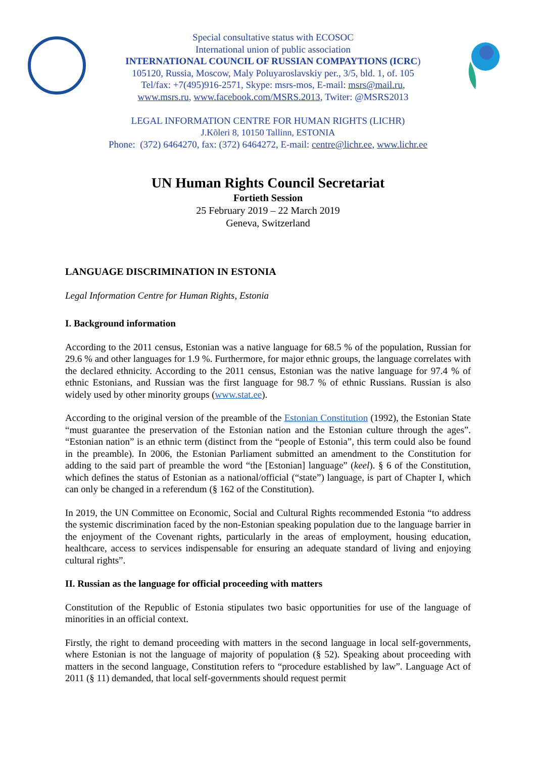Special consultative status with ECOSOC
International union of public association
INTERNATIONAL COUNCIL OF RUSSIAN COMPAYTIONS (ICRC)
105120, Russia, Moscow, Maly Poluyaroslavskiy per., 3/5, bld. 1, of. 105
Tel/fax: +7(495)916-2571, Skype: msrs-mos, E-mail: msrs@mail.ru,
www.msrs.ru, www.facebook.com/MSRS.2013, Twiter: @MSRS2013
LEGAL INFORMATION CENTRE FOR HUMAN RIGHTS (LICHR)
J.Kõleri 8, 10150 Tallinn, ESTONIA
Phone: (372) 6464270, fax: (372) 6464272, E-mail: centre@lichr.ee, www.lichr.ee
UN Human Rights Council Secretariat
Fortieth Session
25 February 2019 – 22 March 2019
Geneva, Switzerland
LANGUAGE DISCRIMINATION IN ESTONIA
Legal Information Centre for Human Rights, Estonia
I. Background information
According to the 2011 census, Estonian was a native language for 68.5 % of the population, Russian for 29.6 % and other languages for 1.9 %. Furthermore, for major ethnic groups, the language correlates with the declared ethnicity. According to the 2011 census, Estonian was the native language for 97.4 % of ethnic Estonians, and Russian was the first language for 98.7 % of ethnic Russians. Russian is also widely used by other minority groups (www.stat.ee).
According to the original version of the preamble of the Estonian Constitution (1992), the Estonian State “must guarantee the preservation of the Estonian nation and the Estonian culture through the ages”. “Estonian nation” is an ethnic term (distinct from the “people of Estonia”, this term could also be found in the preamble). In 2006, the Estonian Parliament submitted an amendment to the Constitution for adding to the said part of preamble the word “the [Estonian] language” (keel). § 6 of the Constitution, which defines the status of Estonian as a national/official (“state”) language, is part of Chapter I, which can only be changed in a referendum (§ 162 of the Constitution).
In 2019, the UN Committee on Economic, Social and Cultural Rights recommended Estonia “to address the systemic discrimination faced by the non-Estonian speaking population due to the language barrier in the enjoyment of the Covenant rights, particularly in the areas of employment, housing education, healthcare, access to services indispensable for ensuring an adequate standard of living and enjoying cultural rights”.
II. Russian as the language for official proceeding with matters
Constitution of the Republic of Estonia stipulates two basic opportunities for use of the language of minorities in an official context.
Firstly, the right to demand proceeding with matters in the second language in local self-governments, where Estonian is not the language of majority of population (§ 52). Speaking about proceeding with matters in the second language, Constitution refers to “procedure established by law”. Language Act of 2011 (§ 11) demanded, that local self-governments should request permit